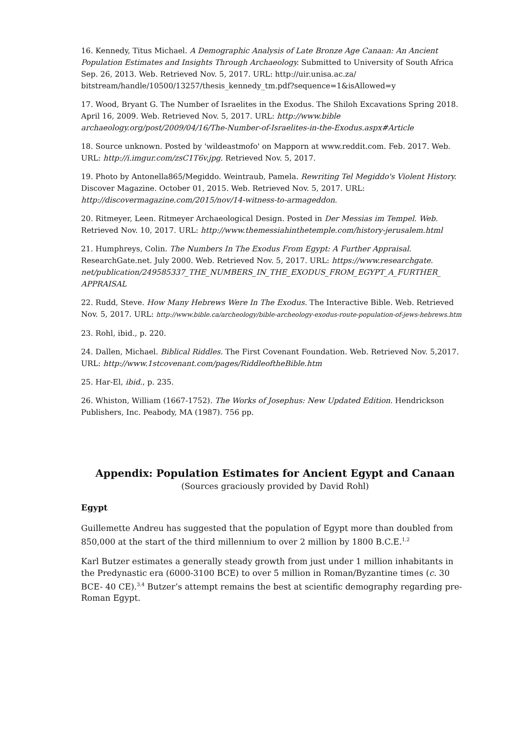16. Kennedy, Titus Michael. A Demographic Analysis of Late Bronze Age Canaan: An Ancient Population Estimates and Insights Through Archaeology. Submitted to University of South Africa Sep. 26, 2013. Web. Retrieved Nov. 5, 2017. URL: http://uir.unisa.ac.za/ bitstream/handle/10500/13257/thesis_kennedy_tm.pdf?sequence=1&isAllowed=y
17. Wood, Bryant G. The Number of Israelites in the Exodus. The Shiloh Excavations Spring 2018. April 16, 2009. Web. Retrieved Nov. 5, 2017. URL: http://www.bible archaeology.org/post/2009/04/16/The-Number-of-Israelites-in-the-Exodus.aspx#Article
18. Source unknown. Posted by 'wildeastmofo' on Mapporn at www.reddit.com. Feb. 2017. Web. URL: http://i.imgur.com/zsC1T6v.jpg. Retrieved Nov. 5, 2017.
19. Photo by Antonella865/Megiddo. Weintraub, Pamela. Rewriting Tel Megiddo's Violent History. Discover Magazine. October 01, 2015. Web. Retrieved Nov. 5, 2017. URL: http://discovermagazine.com/2015/nov/14-witness-to-armageddon.
20. Ritmeyer, Leen. Ritmeyer Archaeological Design. Posted in Der Messias im Tempel. Web. Retrieved Nov. 10, 2017. URL: http://www.themessiahinthetemple.com/history-jerusalem.html
21. Humphreys, Colin. The Numbers In The Exodus From Egypt: A Further Appraisal. ResearchGate.net. July 2000. Web. Retrieved Nov. 5, 2017. URL: https://www.researchgate. net/publication/249585337_THE_NUMBERS_IN_THE_EXODUS_FROM_EGYPT_A_FURTHER_ APPRAISAL
22. Rudd, Steve. How Many Hebrews Were In The Exodus. The Interactive Bible. Web. Retrieved Nov. 5, 2017. URL: http://www.bible.ca/archeology/bible-archeology-exodus-route-population-of-jews-hebrews.htm
23. Rohl, ibid., p. 220.
24. Dallen, Michael. Biblical Riddles. The First Covenant Foundation. Web. Retrieved Nov. 5,2017. URL: http://www.1stcovenant.com/pages/RiddleoftheBible.htm
25. Har-El, ibid., p. 235.
26. Whiston, William (1667-1752). The Works of Josephus: New Updated Edition. Hendrickson Publishers, Inc. Peabody, MA (1987). 756 pp.
Appendix: Population Estimates for Ancient Egypt and Canaan
(Sources graciously provided by David Rohl)
Egypt
Guillemette Andreu has suggested that the population of Egypt more than doubled from 850,000 at the start of the third millennium to over 2 million by 1800 B.C.E.<sup>1,2</sup>
Karl Butzer estimates a generally steady growth from just under 1 million inhabitants in the Predynastic era (6000-3100 BCE) to over 5 million in Roman/Byzantine times (c. 30 BCE- 40 CE).<sup>3,4</sup> Butzer’s attempt remains the best at scientific demography regarding pre-Roman Egypt.